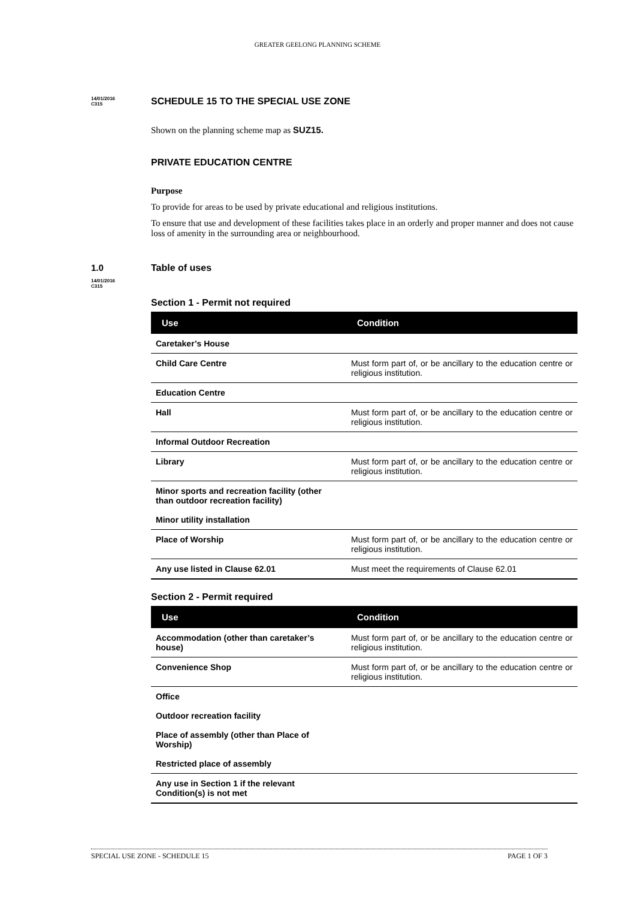GREATER GEELONG PLANNING SCHEME
14/01/2016
C315
SCHEDULE 15 TO THE SPECIAL USE ZONE
Shown on the planning scheme map as SUZ15.
PRIVATE EDUCATION CENTRE
Purpose
To provide for areas to be used by private educational and religious institutions.
To ensure that use and development of these facilities takes place in an orderly and proper manner and does not cause loss of amenity in the surrounding area or neighbourhood.
1.0
14/01/2016
C315
Table of uses
Section 1 - Permit not required
| Use | Condition |
| --- | --- |
| Caretaker’s House | |
| Child Care Centre | Must form part of, or be ancillary to the education centre or religious institution. |
| Education Centre | |
| Hall | Must form part of, or be ancillary to the education centre or religious institution. |
| Informal Outdoor Recreation | |
| Library | Must form part of, or be ancillary to the education centre or religious institution. |
| Minor sports and recreation facility (other than outdoor recreation facility) | |
| Minor utility installation | |
| Place of Worship | Must form part of, or be ancillary to the education centre or religious institution. |
| Any use listed in Clause 62.01 | Must meet the requirements of Clause 62.01 |
Section 2 - Permit required
| Use | Condition |
| --- | --- |
| Accommodation (other than caretaker’s house) | Must form part of, or be ancillary to the education centre or religious institution. |
| Convenience Shop | Must form part of, or be ancillary to the education centre or religious institution. |
| Office | |
| Outdoor recreation facility | |
| Place of assembly (other than Place of Worship) | |
| Restricted place of assembly | |
| Any use in Section 1 if the relevant Condition(s) is not met | |
SPECIAL USE ZONE - SCHEDULE 15 PAGE 1 OF 3